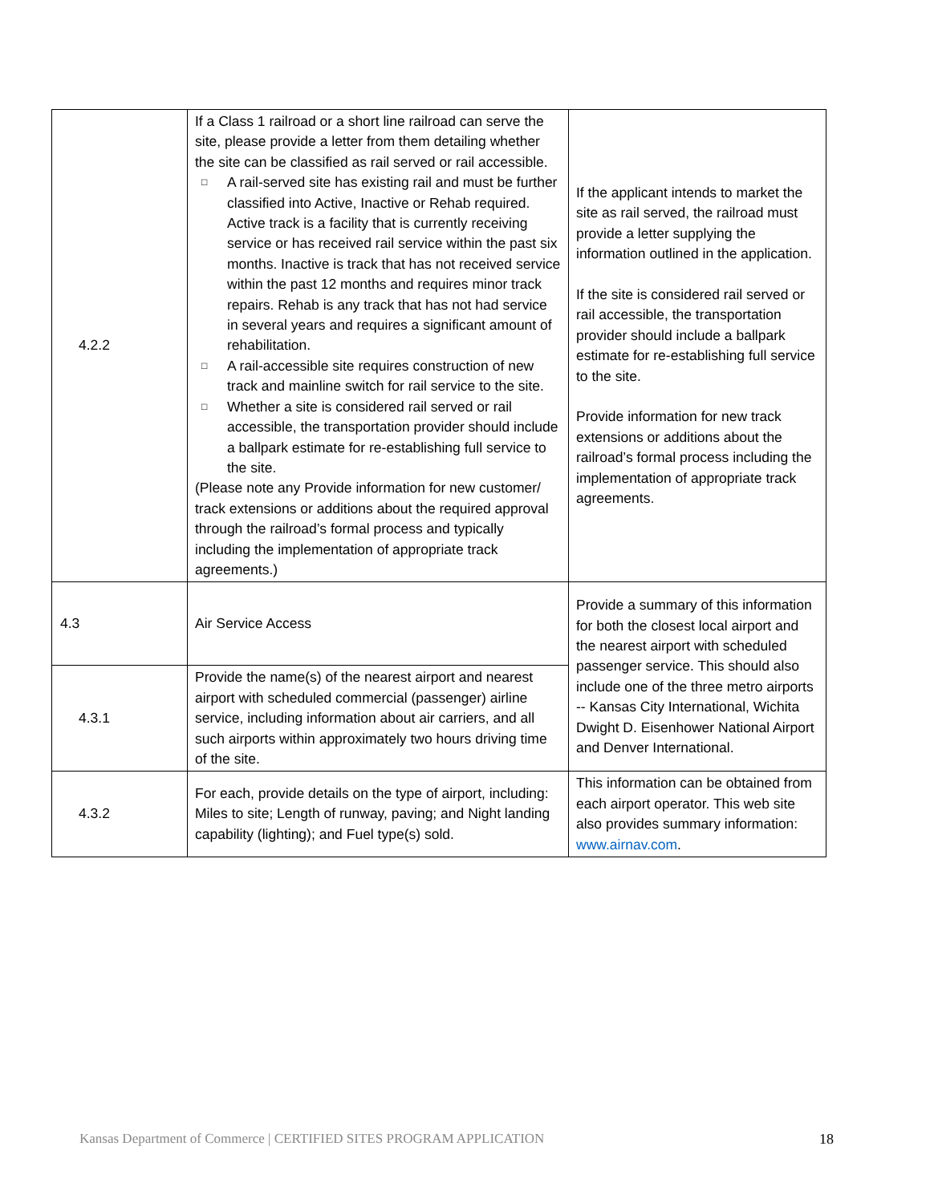| 4.2.2 | If a Class 1 railroad or a short line railroad can serve the site, please provide a letter from them detailing whether the site can be classified as rail served or rail accessible. □ A rail-served site has existing rail and must be further classified into Active, Inactive or Rehab required. Active track is a facility that is currently receiving service or has received rail service within the past six months. Inactive is track that has not received service within the past 12 months and requires minor track repairs. Rehab is any track that has not had service in several years and requires a significant amount of rehabilitation. □ A rail-accessible site requires construction of new track and mainline switch for rail service to the site. □ Whether a site is considered rail served or rail accessible, the transportation provider should include a ballpark estimate for re-establishing full service to the site. (Please note any Provide information for new customer/ track extensions or additions about the required approval through the railroad’s formal process and typically including the implementation of appropriate track agreements.) | If the applicant intends to market the site as rail served, the railroad must provide a letter supplying the information outlined in the application. If the site is considered rail served or rail accessible, the transportation provider should include a ballpark estimate for re-establishing full service to the site. Provide information for new track extensions or additions about the railroad’s formal process including the implementation of appropriate track agreements. |
| 4.3 | Air Service Access | Provide a summary of this information for both the closest local airport and the nearest airport with scheduled passenger service. This should also include one of the three metro airports -- Kansas City International, Wichita Dwight D. Eisenhower National Airport and Denver International. |
| 4.3.1 | Provide the name(s) of the nearest airport and nearest airport with scheduled commercial (passenger) airline service, including information about air carriers, and all such airports within approximately two hours driving time of the site. | |
| 4.3.2 | For each, provide details on the type of airport, including: Miles to site; Length of runway, paving; and Night landing capability (lighting); and Fuel type(s) sold. | This information can be obtained from each airport operator. This web site also provides summary information: www.airnav.com . |
Kansas Department of Commerce | CERTIFIED SITES PROGRAM APPLICATION 18